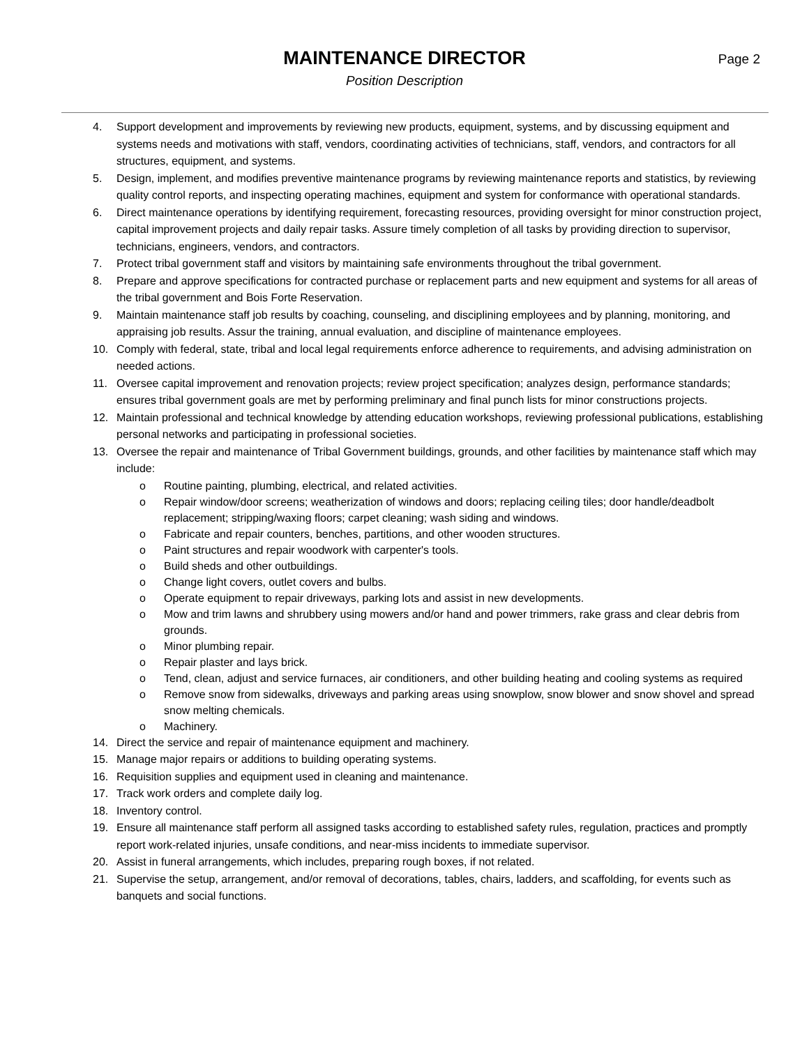MAINTENANCE DIRECTOR
Position Description
Page 2
4. Support development and improvements by reviewing new products, equipment, systems, and by discussing equipment and systems needs and motivations with staff, vendors, coordinating activities of technicians, staff, vendors, and contractors for all structures, equipment, and systems.
5. Design, implement, and modifies preventive maintenance programs by reviewing maintenance reports and statistics, by reviewing quality control reports, and inspecting operating machines, equipment and system for conformance with operational standards.
6. Direct maintenance operations by identifying requirement, forecasting resources, providing oversight for minor construction project, capital improvement projects and daily repair tasks. Assure timely completion of all tasks by providing direction to supervisor, technicians, engineers, vendors, and contractors.
7. Protect tribal government staff and visitors by maintaining safe environments throughout the tribal government.
8. Prepare and approve specifications for contracted purchase or replacement parts and new equipment and systems for all areas of the tribal government and Bois Forte Reservation.
9. Maintain maintenance staff job results by coaching, counseling, and disciplining employees and by planning, monitoring, and appraising job results. Assur the training, annual evaluation, and discipline of maintenance employees.
10. Comply with federal, state, tribal and local legal requirements enforce adherence to requirements, and advising administration on needed actions.
11. Oversee capital improvement and renovation projects; review project specification; analyzes design, performance standards; ensures tribal government goals are met by performing preliminary and final punch lists for minor constructions projects.
12. Maintain professional and technical knowledge by attending education workshops, reviewing professional publications, establishing personal networks and participating in professional societies.
13. Oversee the repair and maintenance of Tribal Government buildings, grounds, and other facilities by maintenance staff which may include:
o Routine painting, plumbing, electrical, and related activities.
o Repair window/door screens; weatherization of windows and doors; replacing ceiling tiles; door handle/deadbolt replacement; stripping/waxing floors; carpet cleaning; wash siding and windows.
o Fabricate and repair counters, benches, partitions, and other wooden structures.
o Paint structures and repair woodwork with carpenter's tools.
o Build sheds and other outbuildings.
o Change light covers, outlet covers and bulbs.
o Operate equipment to repair driveways, parking lots and assist in new developments.
o Mow and trim lawns and shrubbery using mowers and/or hand and power trimmers, rake grass and clear debris from grounds.
o Minor plumbing repair.
o Repair plaster and lays brick.
o Tend, clean, adjust and service furnaces, air conditioners, and other building heating and cooling systems as required
o Remove snow from sidewalks, driveways and parking areas using snowplow, snow blower and snow shovel and spread snow melting chemicals.
o Machinery.
14. Direct the service and repair of maintenance equipment and machinery.
15. Manage major repairs or additions to building operating systems.
16. Requisition supplies and equipment used in cleaning and maintenance.
17. Track work orders and complete daily log.
18. Inventory control.
19. Ensure all maintenance staff perform all assigned tasks according to established safety rules, regulation, practices and promptly report work-related injuries, unsafe conditions, and near-miss incidents to immediate supervisor.
20. Assist in funeral arrangements, which includes, preparing rough boxes, if not related.
21. Supervise the setup, arrangement, and/or removal of decorations, tables, chairs, ladders, and scaffolding, for events such as banquets and social functions.